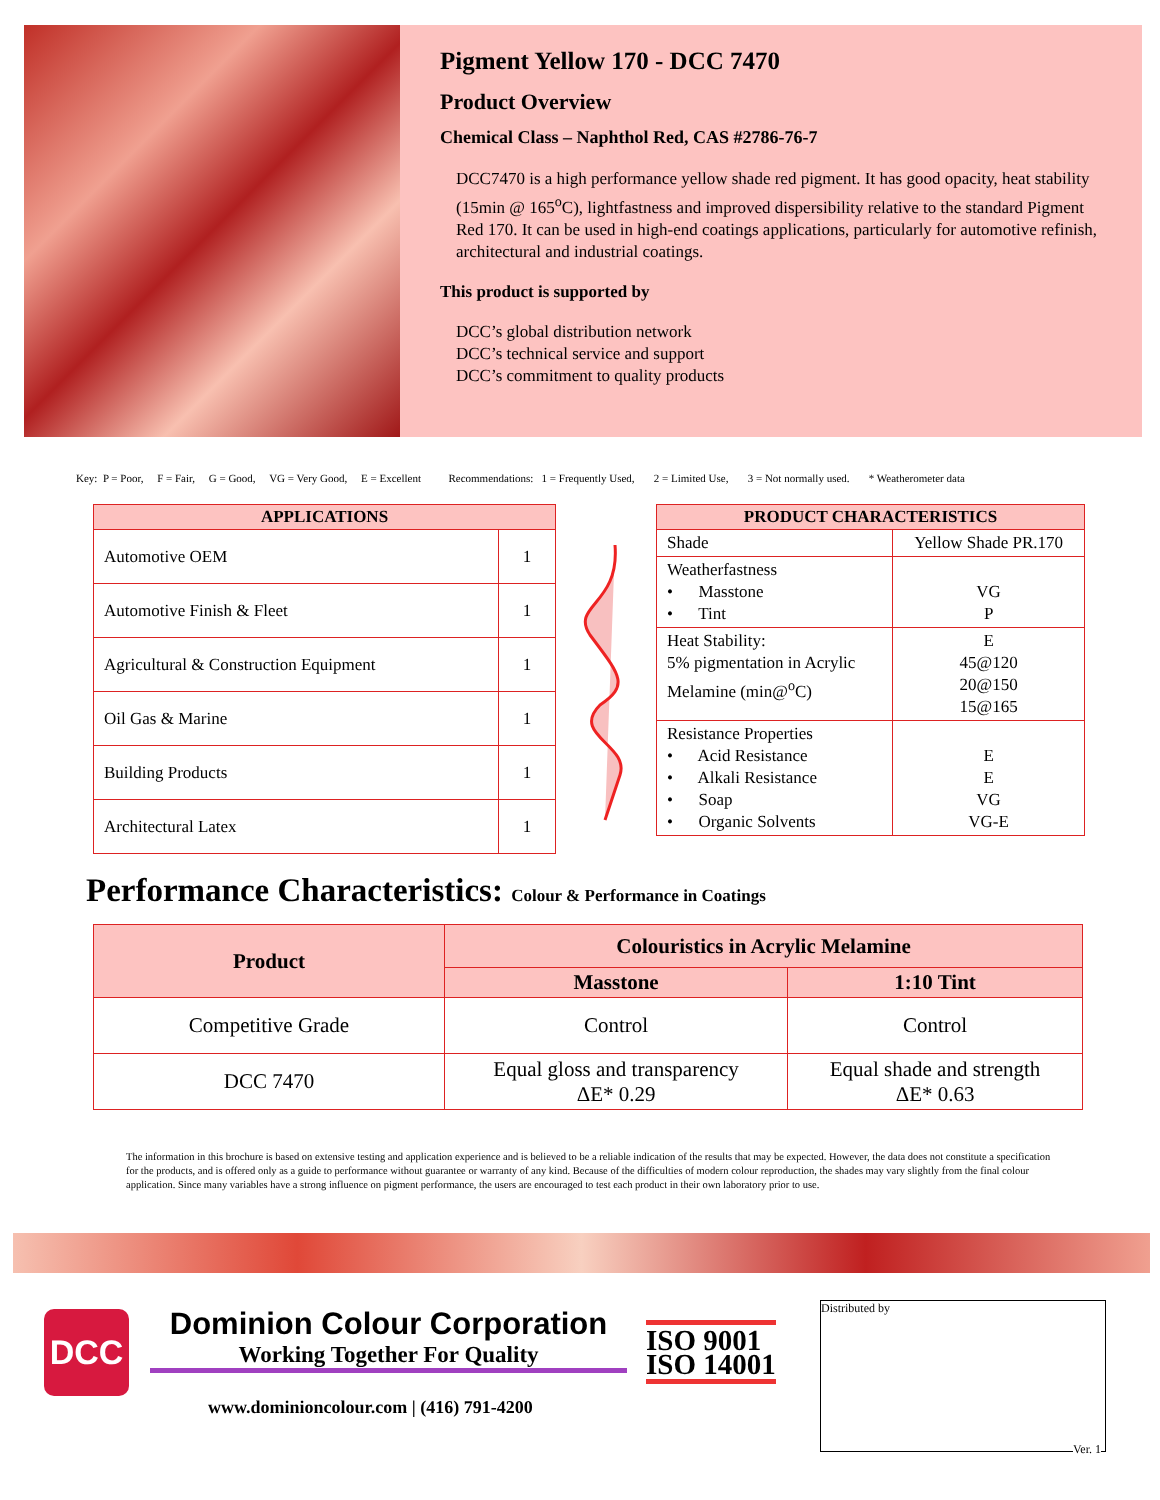Pigment Yellow 170 - DCC 7470
Product Overview
Chemical Class – Naphthol Red, CAS #2786-76-7
DCC7470 is a high performance yellow shade red pigment. It has good opacity, heat stability (15min @ 165<sup>o</sup>C), lightfastness and improved dispersibility relative to the standard Pigment Red 170. It can be used in high-end coatings applications, particularly for automotive refinish, architectural and industrial coatings.
This product is supported by
DCC’s global distribution network
DCC’s technical service and support
DCC’s commitment to quality products
Key: P = Poor, F = Fair, G = Good, VG = Very Good, E = Excellent Recommendations: 1 = Frequently Used, 2 = Limited Use, 3 = Not normally used. * Weatherometer data
| APPLICATIONS | |
| --- | --- |
| Automotive OEM | 1 |
| Automotive Finish & Fleet | 1 |
| Agricultural & Construction Equipment | 1 |
| Oil Gas & Marine | 1 |
| Building Products | 1 |
| Architectural Latex | 1 |
| PRODUCT CHARACTERISTICS | |
| --- | --- |
| Shade | Yellow Shade PR.170 |
| Weatherfastness • Masstone • Tint | VG P |
| Heat Stability: 5% pigmentation in Acrylic Melamine (min@<sup>o</sup>C) | E 45@120 20@150 15@165 |
| Resistance Properties • Acid Resistance • Alkali Resistance • Soap • Organic Solvents | E E VG VG-E |
Performance Characteristics: Colour & Performance in Coatings
| Product | Colouristics in Acrylic Melamine | |
| --- | --- | --- |
| | Masstone | 1:10 Tint |
| Competitive Grade | Control | Control |
| DCC 7470 | Equal gloss and transparency ΔE* 0.29 | Equal shade and strength ΔE* 0.63 |
The information in this brochure is based on extensive testing and application experience and is believed to be a reliable indication of the results that may be expected. However, the data does not constitute a specification for the products, and is offered only as a guide to performance without guarantee or warranty of any kind. Because of the difficulties of modern colour reproduction, the shades may vary slightly from the final colour application. Since many variables have a strong influence on pigment performance, the users are encouraged to test each product in their own laboratory prior to use.
DCC
Dominion Colour Corporation
Working Together For Quality
www.dominioncolour.com | (416) 791-4200
ISO 9001
ISO 14001
Distributed by
Ver. 1